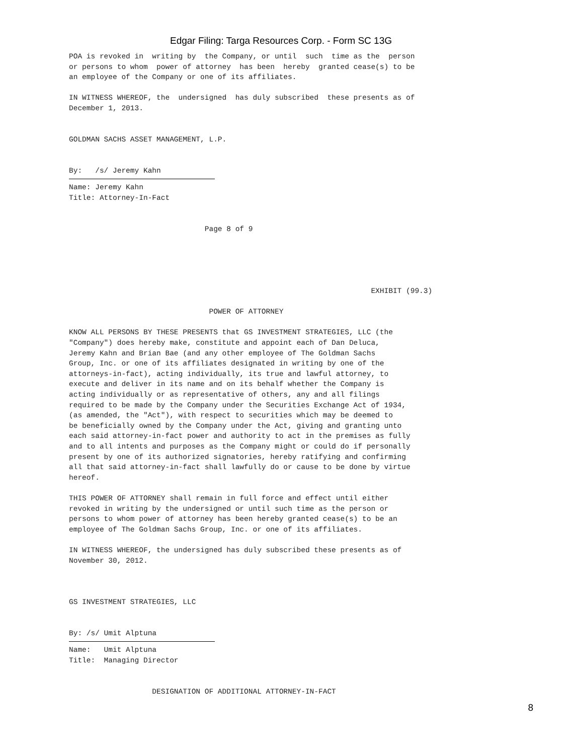Edgar Filing: Targa Resources Corp. - Form SC 13G
POA is revoked in  writing by  the Company, or until  such  time as the  person
or persons to whom  power of attorney  has been  hereby  granted cease(s) to be
an employee of the Company or one of its affiliates.

IN WITNESS WHEREOF, the  undersigned  has duly subscribed  these presents as of
December 1, 2013.


GOLDMAN SACHS ASSET MANAGEMENT, L.P.


By:   /s/ Jeremy Kahn
Name: Jeremy Kahn
Title: Attorney-In-Fact


                               Page 8 of 9





                                                                     EXHIBIT (99.3)

                                POWER OF ATTORNEY

KNOW ALL PERSONS BY THESE PRESENTS that GS INVESTMENT STRATEGIES, LLC (the
"Company") does hereby make, constitute and appoint each of Dan Deluca,
Jeremy Kahn and Brian Bae (and any other employee of The Goldman Sachs
Group, Inc. or one of its affiliates designated in writing by one of the
attorneys-in-fact), acting individually, its true and lawful attorney, to
execute and deliver in its name and on its behalf whether the Company is
acting individually or as representative of others, any and all filings
required to be made by the Company under the Securities Exchange Act of 1934,
(as amended, the "Act"), with respect to securities which may be deemed to
be beneficially owned by the Company under the Act, giving and granting unto
each said attorney-in-fact power and authority to act in the premises as fully
and to all intents and purposes as the Company might or could do if personally
present by one of its authorized signatories, hereby ratifying and confirming
all that said attorney-in-fact shall lawfully do or cause to be done by virtue
hereof.

THIS POWER OF ATTORNEY shall remain in full force and effect until either
revoked in writing by the undersigned or until such time as the person or
persons to whom power of attorney has been hereby granted cease(s) to be an
employee of The Goldman Sachs Group, Inc. or one of its affiliates.

IN WITNESS WHEREOF, the undersigned has duly subscribed these presents as of
November 30, 2012.



GS INVESTMENT STRATEGIES, LLC


By: /s/ Umit Alptuna
Name:   Umit Alptuna
Title:  Managing Director


                   DESIGNATION OF ADDITIONAL ATTORNEY-IN-FACT
8